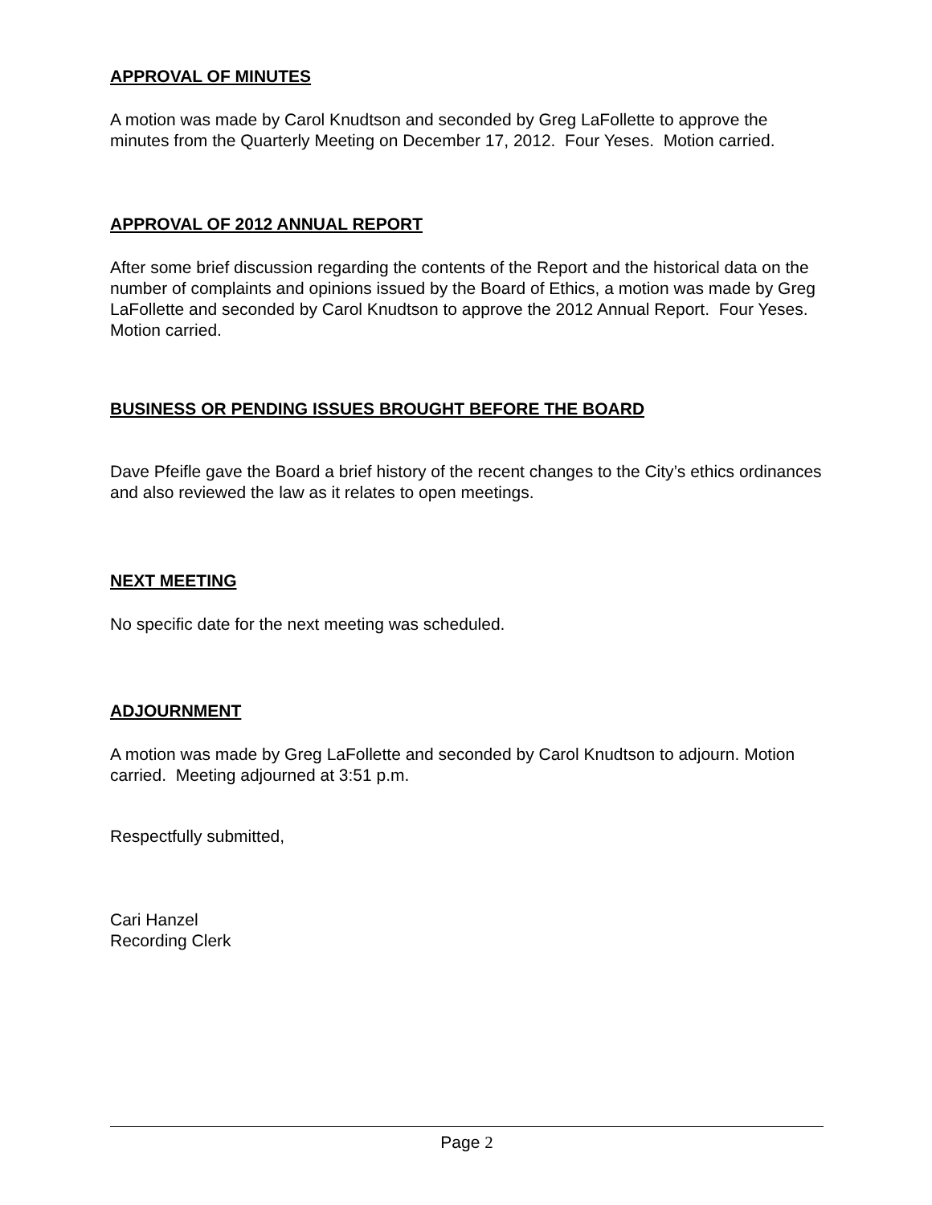APPROVAL OF MINUTES
A motion was made by Carol Knudtson and seconded by Greg LaFollette to approve the minutes from the Quarterly Meeting on December 17, 2012. Four Yeses. Motion carried.
APPROVAL OF 2012 ANNUAL REPORT
After some brief discussion regarding the contents of the Report and the historical data on the number of complaints and opinions issued by the Board of Ethics, a motion was made by Greg LaFollette and seconded by Carol Knudtson to approve the 2012 Annual Report. Four Yeses. Motion carried.
BUSINESS OR PENDING ISSUES BROUGHT BEFORE THE BOARD
Dave Pfeifle gave the Board a brief history of the recent changes to the City’s ethics ordinances and also reviewed the law as it relates to open meetings.
NEXT MEETING
No specific date for the next meeting was scheduled.
ADJOURNMENT
A motion was made by Greg LaFollette and seconded by Carol Knudtson to adjourn. Motion carried. Meeting adjourned at 3:51 p.m.
Respectfully submitted,
Cari Hanzel
Recording Clerk
Page 2